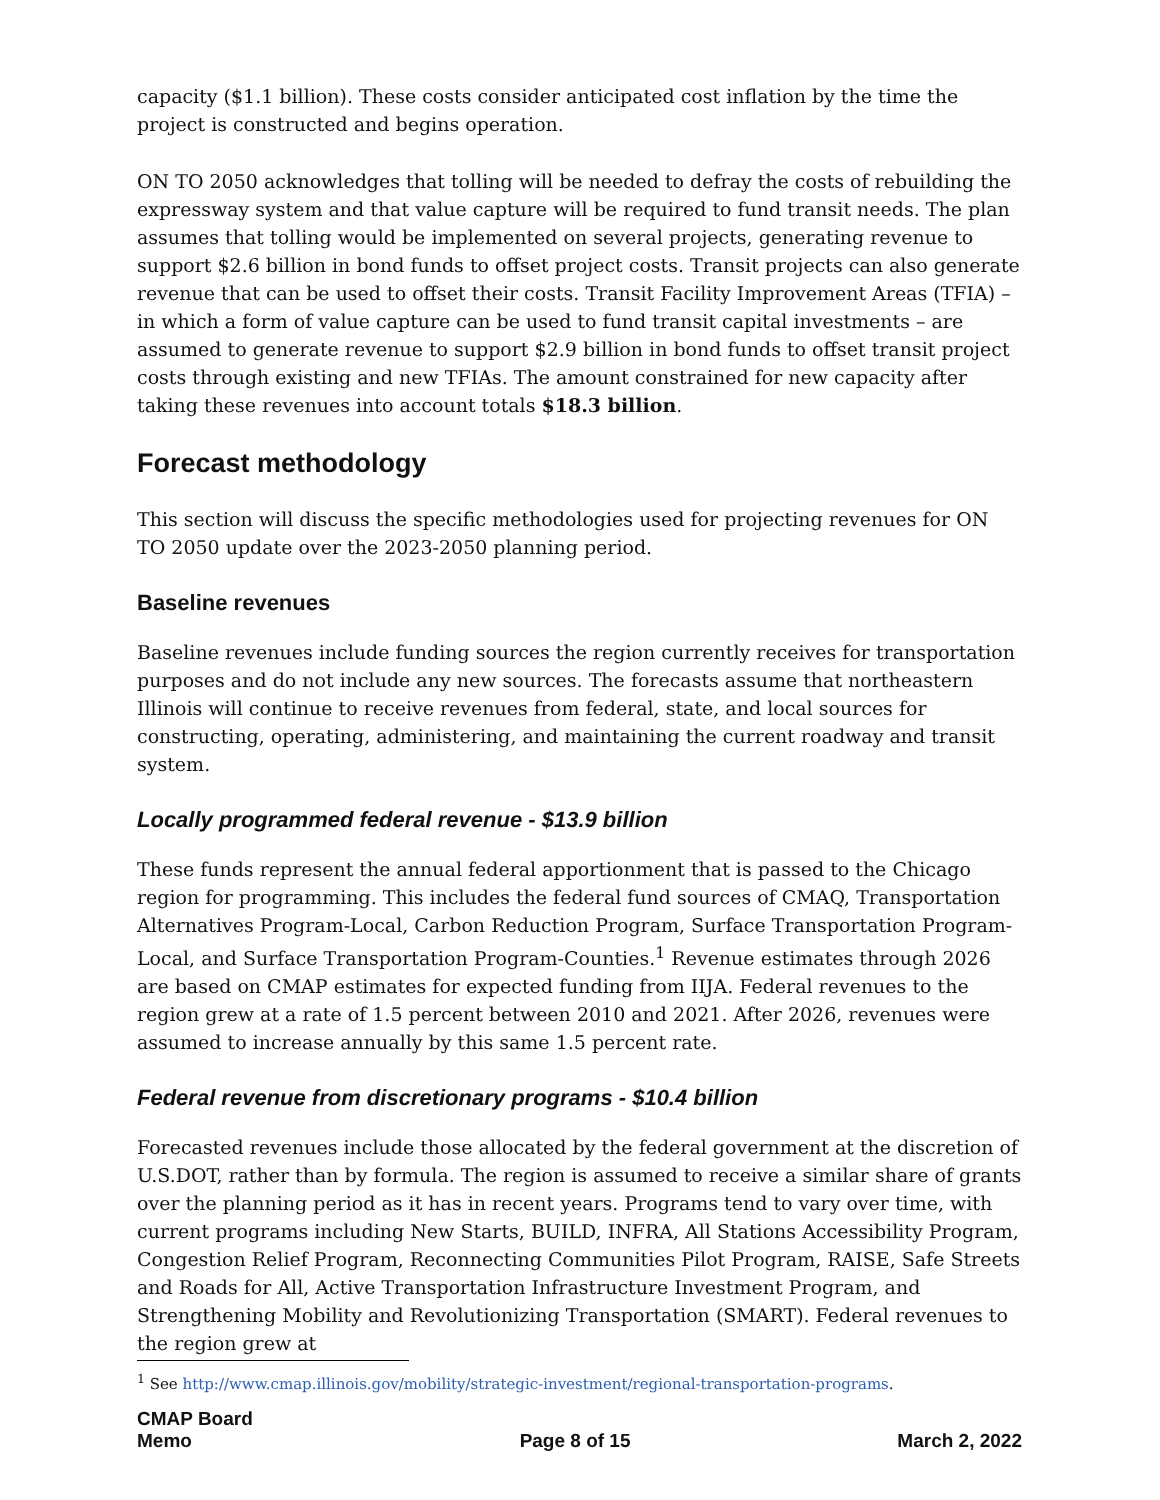capacity ($1.1 billion). These costs consider anticipated cost inflation by the time the project is constructed and begins operation.
ON TO 2050 acknowledges that tolling will be needed to defray the costs of rebuilding the expressway system and that value capture will be required to fund transit needs. The plan assumes that tolling would be implemented on several projects, generating revenue to support $2.6 billion in bond funds to offset project costs. Transit projects can also generate revenue that can be used to offset their costs. Transit Facility Improvement Areas (TFIA) – in which a form of value capture can be used to fund transit capital investments – are assumed to generate revenue to support $2.9 billion in bond funds to offset transit project costs through existing and new TFIAs. The amount constrained for new capacity after taking these revenues into account totals $18.3 billion.
Forecast methodology
This section will discuss the specific methodologies used for projecting revenues for ON TO 2050 update over the 2023-2050 planning period.
Baseline revenues
Baseline revenues include funding sources the region currently receives for transportation purposes and do not include any new sources. The forecasts assume that northeastern Illinois will continue to receive revenues from federal, state, and local sources for constructing, operating, administering, and maintaining the current roadway and transit system.
Locally programmed federal revenue - $13.9 billion
These funds represent the annual federal apportionment that is passed to the Chicago region for programming. This includes the federal fund sources of CMAQ, Transportation Alternatives Program-Local, Carbon Reduction Program, Surface Transportation Program-Local, and Surface Transportation Program-Counties.<sup>1</sup> Revenue estimates through 2026 are based on CMAP estimates for expected funding from IIJA. Federal revenues to the region grew at a rate of 1.5 percent between 2010 and 2021. After 2026, revenues were assumed to increase annually by this same 1.5 percent rate.
Federal revenue from discretionary programs - $10.4 billion
Forecasted revenues include those allocated by the federal government at the discretion of U.S.DOT, rather than by formula. The region is assumed to receive a similar share of grants over the planning period as it has in recent years. Programs tend to vary over time, with current programs including New Starts, BUILD, INFRA, All Stations Accessibility Program, Congestion Relief Program, Reconnecting Communities Pilot Program, RAISE, Safe Streets and Roads for All, Active Transportation Infrastructure Investment Program, and Strengthening Mobility and Revolutionizing Transportation (SMART). Federal revenues to the region grew at
<sup>1</sup> See http://www.cmap.illinois.gov/mobility/strategic-investment/regional-transportation-programs.
CMAP Board
Memo
Page 8 of 15
March 2, 2022